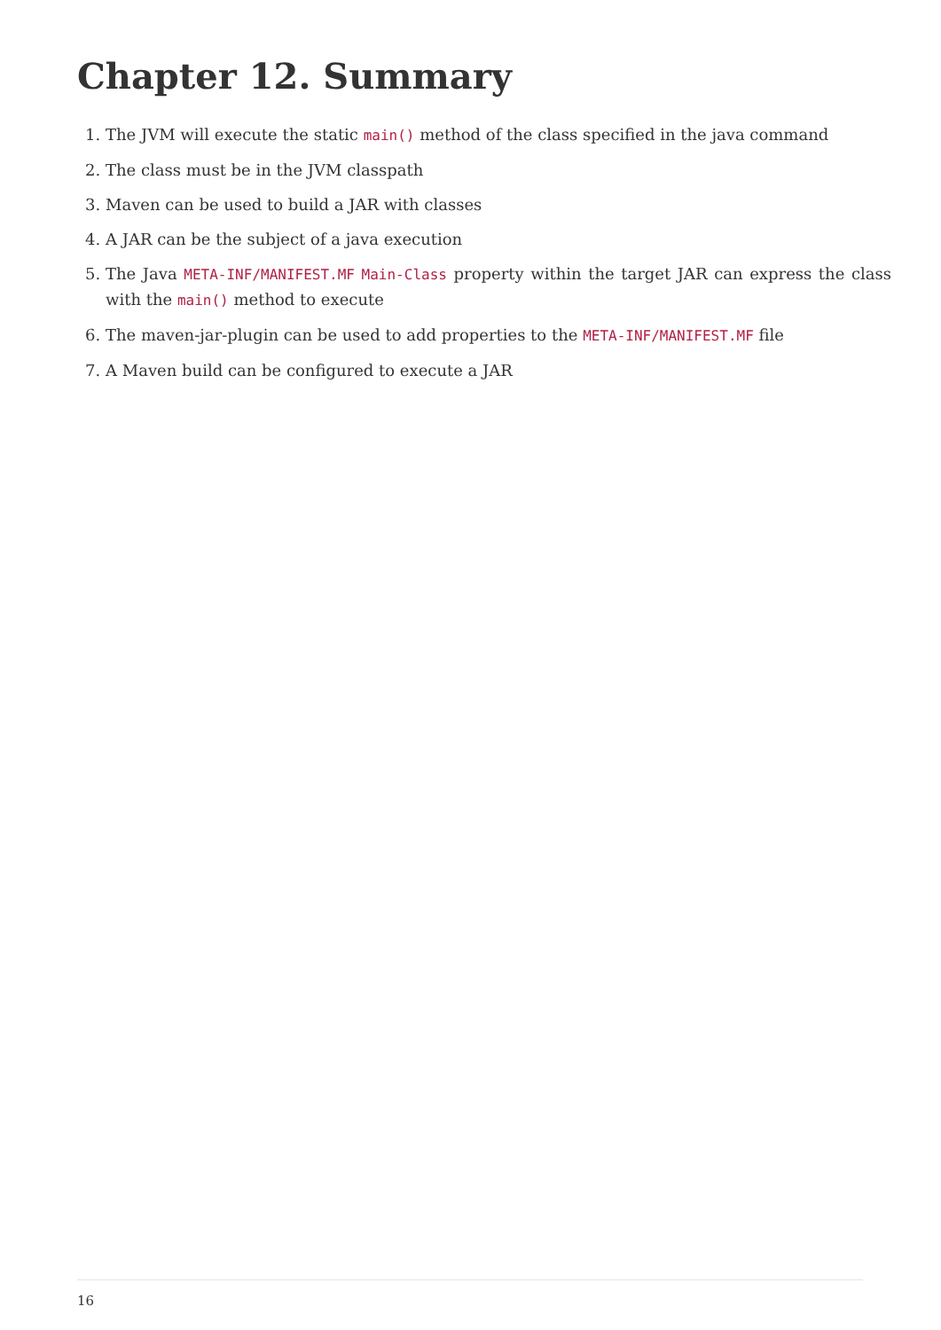Chapter 12. Summary
1. The JVM will execute the static main() method of the class specified in the java command
2. The class must be in the JVM classpath
3. Maven can be used to build a JAR with classes
4. A JAR can be the subject of a java execution
5. The Java META-INF/MANIFEST.MF Main-Class property within the target JAR can express the class with the main() method to execute
6. The maven-jar-plugin can be used to add properties to the META-INF/MANIFEST.MF file
7. A Maven build can be configured to execute a JAR
16